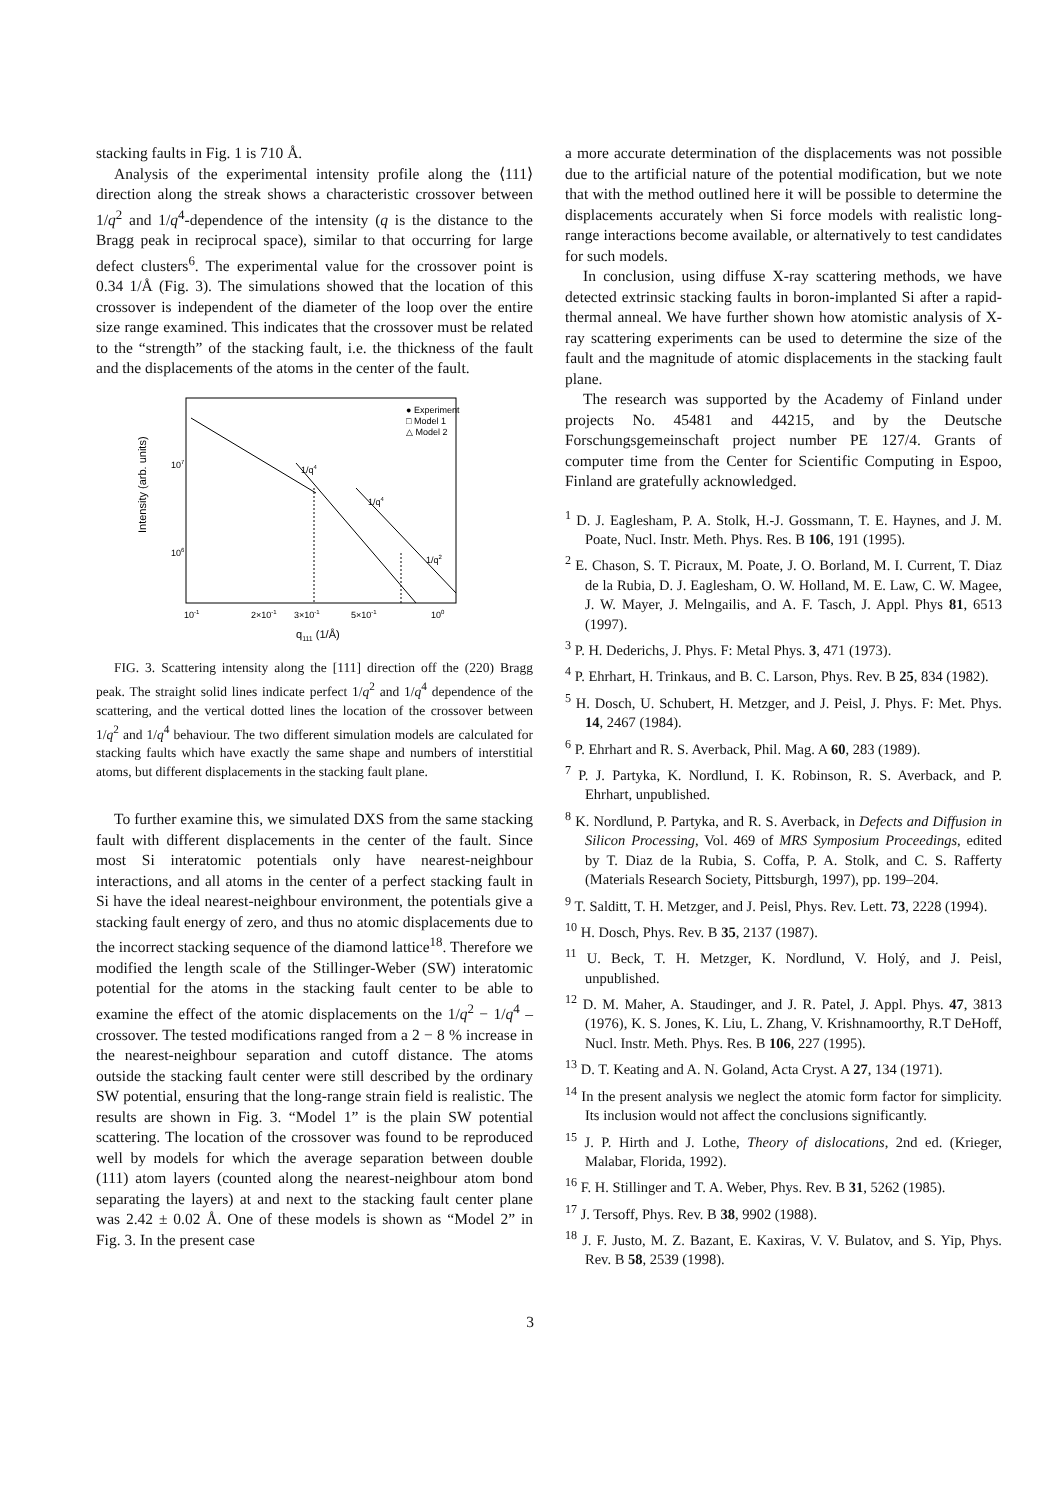stacking faults in Fig. 1 is 710 Å.
Analysis of the experimental intensity profile along the ⟨111⟩ direction along the streak shows a characteristic crossover between 1/q<sup>2</sup> and 1/q<sup>4</sup>-dependence of the intensity (q is the distance to the Bragg peak in reciprocal space), similar to that occurring for large defect clusters<sup>6</sup>. The experimental value for the crossover point is 0.34 1/Å (Fig. 3). The simulations showed that the location of this crossover is independent of the diameter of the loop over the entire size range examined. This indicates that the crossover must be related to the “strength” of the stacking fault, i.e. the thickness of the fault and the displacements of the atoms in the center of the fault.
Intensity (arb. units)
107
106
10-1
2×10-1
3×10-1
5×10-1
100
q111 (1/Å)
1/q4
1/q4
1/q2
● Experiment
□ Model 1
△ Model 2
FIG. 3. Scattering intensity along the [111] direction off the (220) Bragg peak. The straight solid lines indicate perfect 1/q<sup>2</sup> and 1/q<sup>4</sup> dependence of the scattering, and the vertical dotted lines the location of the crossover between 1/q<sup>2</sup> and 1/q<sup>4</sup> behaviour. The two different simulation models are calculated for stacking faults which have exactly the same shape and numbers of interstitial atoms, but different displacements in the stacking fault plane.
To further examine this, we simulated DXS from the same stacking fault with different displacements in the center of the fault. Since most Si interatomic potentials only have nearest-neighbour interactions, and all atoms in the center of a perfect stacking fault in Si have the ideal nearest-neighbour environment, the potentials give a stacking fault energy of zero, and thus no atomic displacements due to the incorrect stacking sequence of the diamond lattice<sup>18</sup>. Therefore we modified the length scale of the Stillinger-Weber (SW) interatomic potential for the atoms in the stacking fault center to be able to examine the effect of the atomic displacements on the 1/q<sup>2</sup> − 1/q<sup>4</sup> – crossover. The tested modifications ranged from a 2 − 8 % increase in the nearest-neighbour separation and cutoff distance. The atoms outside the stacking fault center were still described by the ordinary SW potential, ensuring that the long-range strain field is realistic. The results are shown in Fig. 3. “Model 1” is the plain SW potential scattering. The location of the crossover was found to be reproduced well by models for which the average separation between double (111) atom layers (counted along the nearest-neighbour atom bond separating the layers) at and next to the stacking fault center plane was 2.42 ± 0.02 Å. One of these models is shown as “Model 2” in Fig. 3. In the present case
a more accurate determination of the displacements was not possible due to the artificial nature of the potential modification, but we note that with the method outlined here it will be possible to determine the displacements accurately when Si force models with realistic long-range interactions become available, or alternatively to test candidates for such models.
In conclusion, using diffuse X-ray scattering methods, we have detected extrinsic stacking faults in boron-implanted Si after a rapid-thermal anneal. We have further shown how atomistic analysis of X-ray scattering experiments can be used to determine the size of the fault and the magnitude of atomic displacements in the stacking fault plane.
The research was supported by the Academy of Finland under projects No. 45481 and 44215, and by the Deutsche Forschungsgemeinschaft project number PE 127/4. Grants of computer time from the Center for Scientific Computing in Espoo, Finland are gratefully acknowledged.
<sup>1</sup> D. J. Eaglesham, P. A. Stolk, H.-J. Gossmann, T. E. Haynes, and J. M. Poate, Nucl. Instr. Meth. Phys. Res. B 106, 191 (1995).
<sup>2</sup> E. Chason, S. T. Picraux, M. Poate, J. O. Borland, M. I. Current, T. Diaz de la Rubia, D. J. Eaglesham, O. W. Holland, M. E. Law, C. W. Magee, J. W. Mayer, J. Melngailis, and A. F. Tasch, J. Appl. Phys 81, 6513 (1997).
<sup>3</sup> P. H. Dederichs, J. Phys. F: Metal Phys. 3, 471 (1973).
<sup>4</sup> P. Ehrhart, H. Trinkaus, and B. C. Larson, Phys. Rev. B 25, 834 (1982).
<sup>5</sup> H. Dosch, U. Schubert, H. Metzger, and J. Peisl, J. Phys. F: Met. Phys. 14, 2467 (1984).
<sup>6</sup> P. Ehrhart and R. S. Averback, Phil. Mag. A 60, 283 (1989).
<sup>7</sup> P. J. Partyka, K. Nordlund, I. K. Robinson, R. S. Averback, and P. Ehrhart, unpublished.
<sup>8</sup> K. Nordlund, P. Partyka, and R. S. Averback, in Defects and Diffusion in Silicon Processing, Vol. 469 of MRS Symposium Proceedings, edited by T. Diaz de la Rubia, S. Coffa, P. A. Stolk, and C. S. Rafferty (Materials Research Society, Pittsburgh, 1997), pp. 199–204.
<sup>9</sup> T. Salditt, T. H. Metzger, and J. Peisl, Phys. Rev. Lett. 73, 2228 (1994).
<sup>10</sup> H. Dosch, Phys. Rev. B 35, 2137 (1987).
<sup>11</sup> U. Beck, T. H. Metzger, K. Nordlund, V. Holý, and J. Peisl, unpublished.
<sup>12</sup> D. M. Maher, A. Staudinger, and J. R. Patel, J. Appl. Phys. 47, 3813 (1976), K. S. Jones, K. Liu, L. Zhang, V. Krishnamoorthy, R.T DeHoff, Nucl. Instr. Meth. Phys. Res. B 106, 227 (1995).
<sup>13</sup> D. T. Keating and A. N. Goland, Acta Cryst. A 27, 134 (1971).
<sup>14</sup> In the present analysis we neglect the atomic form factor for simplicity. Its inclusion would not affect the conclusions significantly.
<sup>15</sup> J. P. Hirth and J. Lothe, Theory of dislocations, 2nd ed. (Krieger, Malabar, Florida, 1992).
<sup>16</sup> F. H. Stillinger and T. A. Weber, Phys. Rev. B 31, 5262 (1985).
<sup>17</sup> J. Tersoff, Phys. Rev. B 38, 9902 (1988).
<sup>18</sup> J. F. Justo, M. Z. Bazant, E. Kaxiras, V. V. Bulatov, and S. Yip, Phys. Rev. B 58, 2539 (1998).
3